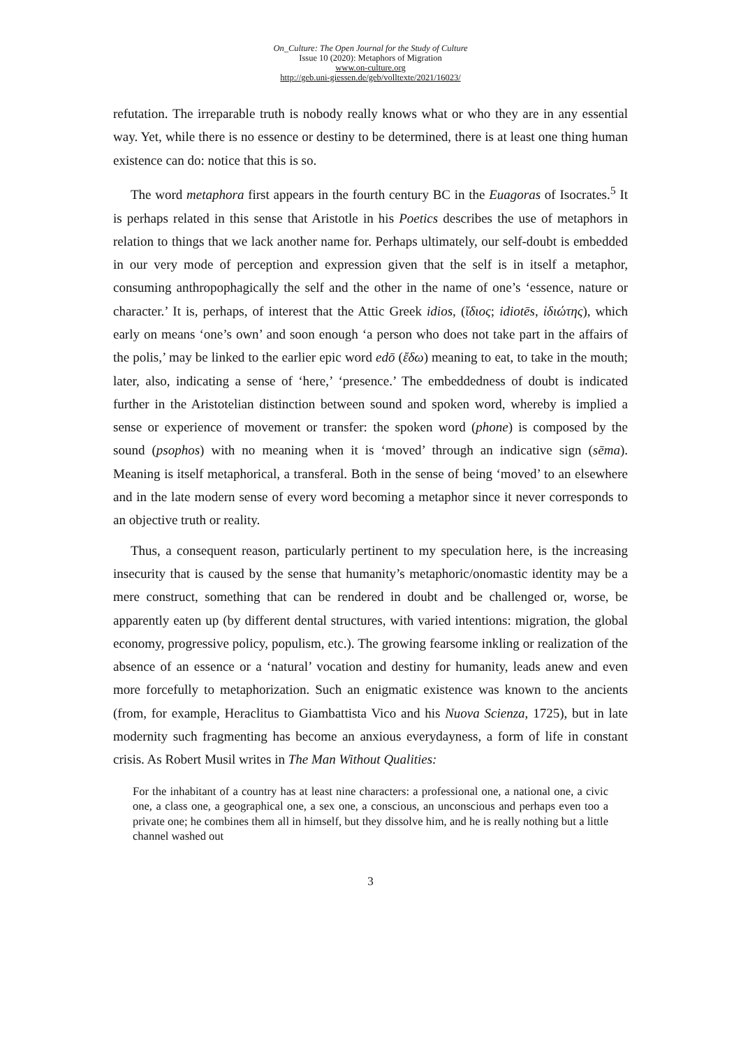On_Culture: The Open Journal for the Study of Culture
Issue 10 (2020): Metaphors of Migration
www.on-culture.org
http://geb.uni-giessen.de/geb/volltexte/2021/16023/
refutation. The irreparable truth is nobody really knows what or who they are in any essential way. Yet, while there is no essence or destiny to be determined, there is at least one thing human existence can do: notice that this is so.
The word metaphora first appears in the fourth century BC in the Euagoras of Isocrates.<sup>5</sup> It is perhaps related in this sense that Aristotle in his Poetics describes the use of metaphors in relation to things that we lack another name for. Perhaps ultimately, our self-doubt is embedded in our very mode of perception and expression given that the self is in itself a metaphor, consuming anthropophagically the self and the other in the name of one’s ‘essence, nature or character.’ It is, perhaps, of interest that the Attic Greek idios, (ἴδιος; idiotēs, ἰδιώτης), which early on means ‘one’s own’ and soon enough ‘a person who does not take part in the affairs of the polis,’ may be linked to the earlier epic word edō (ἔδω) meaning to eat, to take in the mouth; later, also, indicating a sense of ‘here,’ ‘presence.’ The embeddedness of doubt is indicated further in the Aristotelian distinction between sound and spoken word, whereby is implied a sense or experience of movement or transfer: the spoken word (phone) is composed by the sound (psophos) with no meaning when it is ‘moved’ through an indicative sign (sēma). Meaning is itself metaphorical, a transferal. Both in the sense of being ‘moved’ to an elsewhere and in the late modern sense of every word becoming a metaphor since it never corresponds to an objective truth or reality.
Thus, a consequent reason, particularly pertinent to my speculation here, is the increasing insecurity that is caused by the sense that humanity’s metaphoric/onomastic identity may be a mere construct, something that can be rendered in doubt and be challenged or, worse, be apparently eaten up (by different dental structures, with varied intentions: migration, the global economy, progressive policy, populism, etc.). The growing fearsome inkling or realization of the absence of an essence or a ‘natural’ vocation and destiny for humanity, leads anew and even more forcefully to metaphorization. Such an enigmatic existence was known to the ancients (from, for example, Heraclitus to Giambattista Vico and his Nuova Scienza, 1725), but in late modernity such fragmenting has become an anxious everydayness, a form of life in constant crisis. As Robert Musil writes in The Man Without Qualities:
For the inhabitant of a country has at least nine characters: a professional one, a national one, a civic one, a class one, a geographical one, a sex one, a conscious, an unconscious and perhaps even too a private one; he combines them all in himself, but they dissolve him, and he is really nothing but a little channel washed out
3